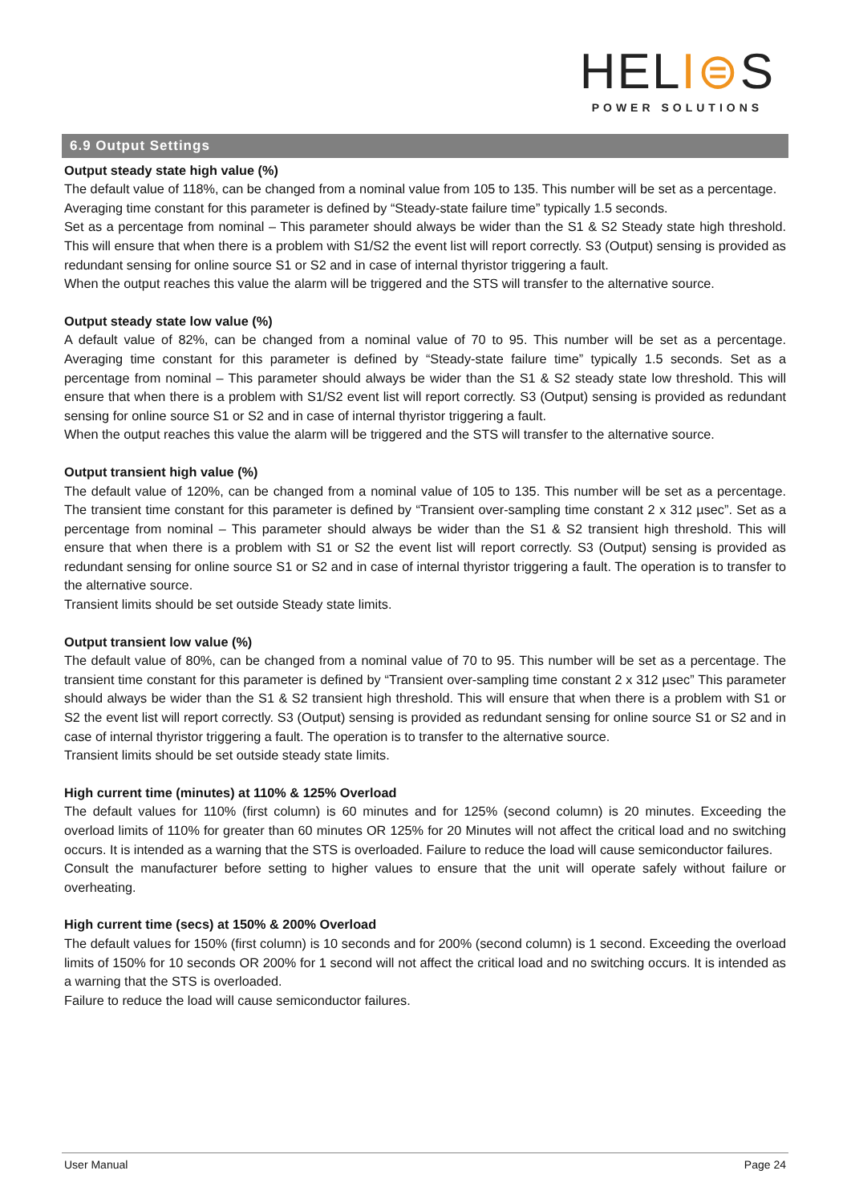HELI⊜S
POWER SOLUTIONS
6.9 Output Settings
Output steady state high value (%)
The default value of 118%, can be changed from a nominal value from 105 to 135. This number will be set as a percentage.
Averaging time constant for this parameter is defined by “Steady-state failure time” typically 1.5 seconds.
Set as a percentage from nominal – This parameter should always be wider than the S1 & S2 Steady state high threshold. This will ensure that when there is a problem with S1/S2 the event list will report correctly. S3 (Output) sensing is provided as redundant sensing for online source S1 or S2 and in case of internal thyristor triggering a fault.
When the output reaches this value the alarm will be triggered and the STS will transfer to the alternative source.
Output steady state low value (%)
A default value of 82%, can be changed from a nominal value of 70 to 95. This number will be set as a percentage. Averaging time constant for this parameter is defined by “Steady-state failure time” typically 1.5 seconds. Set as a percentage from nominal – This parameter should always be wider than the S1 & S2 steady state low threshold. This will ensure that when there is a problem with S1/S2 event list will report correctly. S3 (Output) sensing is provided as redundant sensing for online source S1 or S2 and in case of internal thyristor triggering a fault.
When the output reaches this value the alarm will be triggered and the STS will transfer to the alternative source.
Output transient high value (%)
The default value of 120%, can be changed from a nominal value of 105 to 135. This number will be set as a percentage. The transient time constant for this parameter is defined by “Transient over-sampling time constant 2 x 312 µsec”. Set as a percentage from nominal – This parameter should always be wider than the S1 & S2 transient high threshold. This will ensure that when there is a problem with S1 or S2 the event list will report correctly. S3 (Output) sensing is provided as redundant sensing for online source S1 or S2 and in case of internal thyristor triggering a fault. The operation is to transfer to the alternative source.
Transient limits should be set outside Steady state limits.
Output transient low value (%)
The default value of 80%, can be changed from a nominal value of 70 to 95. This number will be set as a percentage. The transient time constant for this parameter is defined by “Transient over-sampling time constant 2 x 312 µsec” This parameter should always be wider than the S1 & S2 transient high threshold. This will ensure that when there is a problem with S1 or S2 the event list will report correctly. S3 (Output) sensing is provided as redundant sensing for online source S1 or S2 and in case of internal thyristor triggering a fault. The operation is to transfer to the alternative source.
Transient limits should be set outside steady state limits.
High current time (minutes) at 110% & 125% Overload
The default values for 110% (first column) is 60 minutes and for 125% (second column) is 20 minutes. Exceeding the overload limits of 110% for greater than 60 minutes OR 125% for 20 Minutes will not affect the critical load and no switching occurs. It is intended as a warning that the STS is overloaded. Failure to reduce the load will cause semiconductor failures.
Consult the manufacturer before setting to higher values to ensure that the unit will operate safely without failure or overheating.
High current time (secs) at 150% & 200% Overload
The default values for 150% (first column) is 10 seconds and for 200% (second column) is 1 second. Exceeding the overload limits of 150% for 10 seconds OR 200% for 1 second will not affect the critical load and no switching occurs. It is intended as a warning that the STS is overloaded.
Failure to reduce the load will cause semiconductor failures.
User Manual Page 24